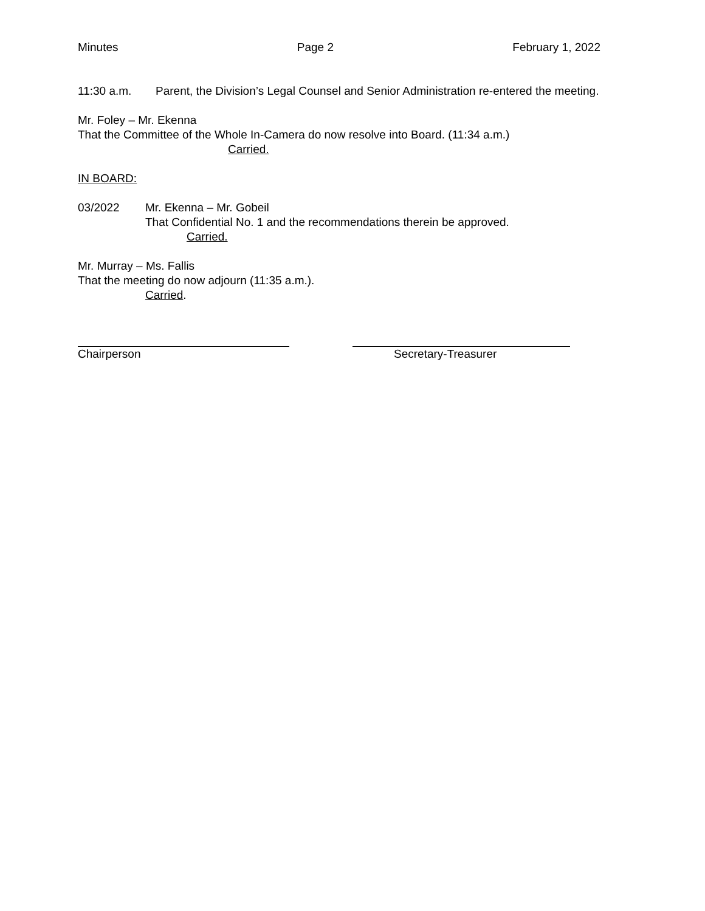Minutes Page 2 February 1, 2022
11:30 a.m. Parent, the Division’s Legal Counsel and Senior Administration re-entered the meeting.
Mr. Foley – Mr. Ekenna
That the Committee of the Whole In-Camera do now resolve into Board. (11:34 a.m.)
Carried.
IN BOARD:
03/2022 Mr. Ekenna – Mr. Gobeil
That Confidential No. 1 and the recommendations therein be approved.
Carried.
Mr. Murray – Ms. Fallis
That the meeting do now adjourn (11:35 a.m.).
Carried.
Chairperson Secretary-Treasurer